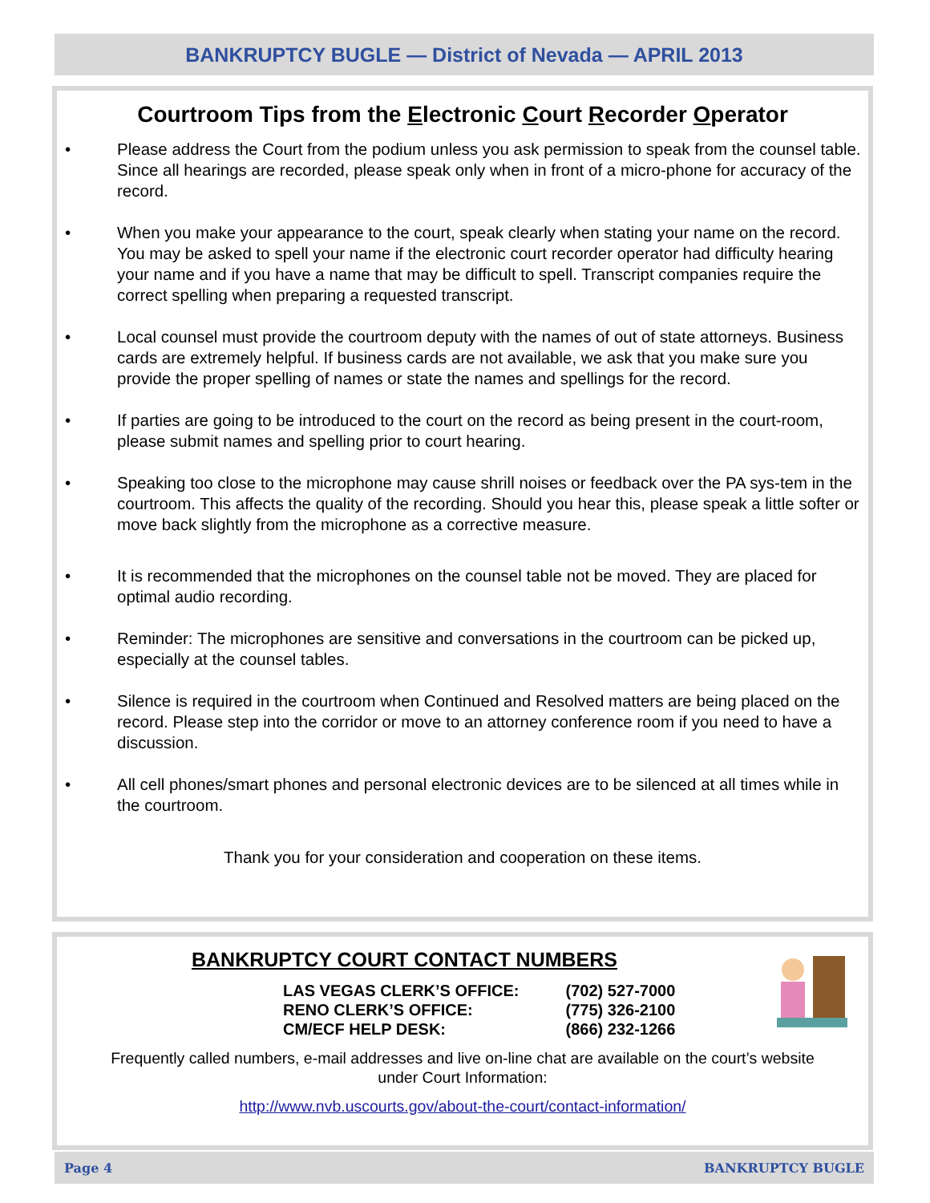BANKRUPTCY BUGLE — District of Nevada — APRIL 2013
Courtroom Tips from the Electronic Court Recorder Operator
• Please address the Court from the podium unless you ask permission to speak from the counsel table. Since all hearings are recorded, please speak only when in front of a micro-phone for accuracy of the record.
• When you make your appearance to the court, speak clearly when stating your name on the record. You may be asked to spell your name if the electronic court recorder operator had difficulty hearing your name and if you have a name that may be difficult to spell. Transcript companies require the correct spelling when preparing a requested transcript.
• Local counsel must provide the courtroom deputy with the names of out of state attorneys. Business cards are extremely helpful. If business cards are not available, we ask that you make sure you provide the proper spelling of names or state the names and spellings for the record.
• If parties are going to be introduced to the court on the record as being present in the court-room, please submit names and spelling prior to court hearing.
• Speaking too close to the microphone may cause shrill noises or feedback over the PA sys-tem in the courtroom. This affects the quality of the recording. Should you hear this, please speak a little softer or move back slightly from the microphone as a corrective measure.
• It is recommended that the microphones on the counsel table not be moved. They are placed for optimal audio recording.
• Reminder: The microphones are sensitive and conversations in the courtroom can be picked up, especially at the counsel tables.
• Silence is required in the courtroom when Continued and Resolved matters are being placed on the record. Please step into the corridor or move to an attorney conference room if you need to have a discussion.
• All cell phones/smart phones and personal electronic devices are to be silenced at all times while in the courtroom.
Thank you for your consideration and cooperation on these items.
BANKRUPTCY COURT CONTACT NUMBERS
LAS VEGAS CLERK’S OFFICE: (702) 527-7000
RENO CLERK’S OFFICE: (775) 326-2100
CM/ECF HELP DESK: (866) 232-1266
Frequently called numbers, e-mail addresses and live on-line chat are available on the court’s website under Court Information:
http://www.nvb.uscourts.gov/about-the-court/contact-information/
Page 4 BANKRUPTCY BUGLE